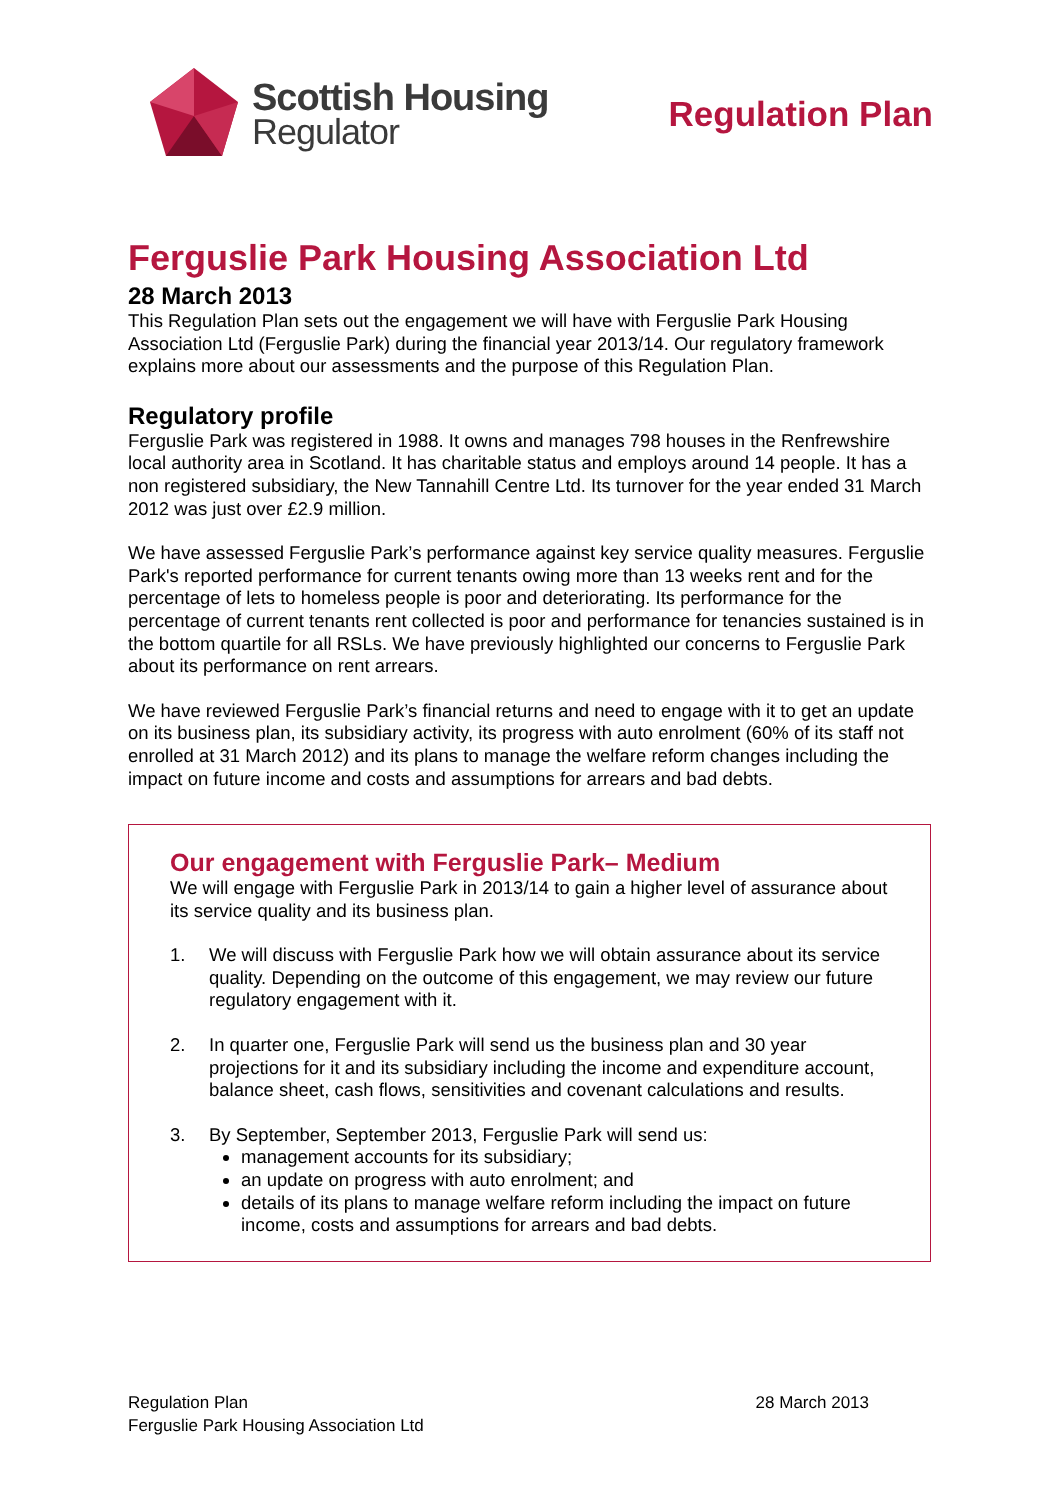Scottish Housing
Regulator
Regulation Plan
Ferguslie Park Housing Association Ltd
28 March 2013
This Regulation Plan sets out the engagement we will have with Ferguslie Park Housing Association Ltd (Ferguslie Park) during the financial year 2013/14. Our regulatory framework explains more about our assessments and the purpose of this Regulation Plan.
Regulatory profile
Ferguslie Park was registered in 1988. It owns and manages 798 houses in the Renfrewshire local authority area in Scotland. It has charitable status and employs around 14 people. It has a non registered subsidiary, the New Tannahill Centre Ltd. Its turnover for the year ended 31 March 2012 was just over £2.9 million.
We have assessed Ferguslie Park’s performance against key service quality measures. Ferguslie Park's reported performance for current tenants owing more than 13 weeks rent and for the percentage of lets to homeless people is poor and deteriorating. Its performance for the percentage of current tenants rent collected is poor and performance for tenancies sustained is in the bottom quartile for all RSLs. We have previously highlighted our concerns to Ferguslie Park about its performance on rent arrears.
We have reviewed Ferguslie Park’s financial returns and need to engage with it to get an update on its business plan, its subsidiary activity, its progress with auto enrolment (60% of its staff not enrolled at 31 March 2012) and its plans to manage the welfare reform changes including the impact on future income and costs and assumptions for arrears and bad debts.
Our engagement with Ferguslie Park– Medium
We will engage with Ferguslie Park in 2013/14 to gain a higher level of assurance about its service quality and its business plan.
1. We will discuss with Ferguslie Park how we will obtain assurance about its service quality. Depending on the outcome of this engagement, we may review our future regulatory engagement with it.
2. In quarter one, Ferguslie Park will send us the business plan and 30 year projections for it and its subsidiary including the income and expenditure account, balance sheet, cash flows, sensitivities and covenant calculations and results.
3. By September, September 2013, Ferguslie Park will send us:
management accounts for its subsidiary;
an update on progress with auto enrolment; and
details of its plans to manage welfare reform including the impact on future income, costs and assumptions for arrears and bad debts.
Regulation Plan
Ferguslie Park Housing Association Ltd
28 March 2013